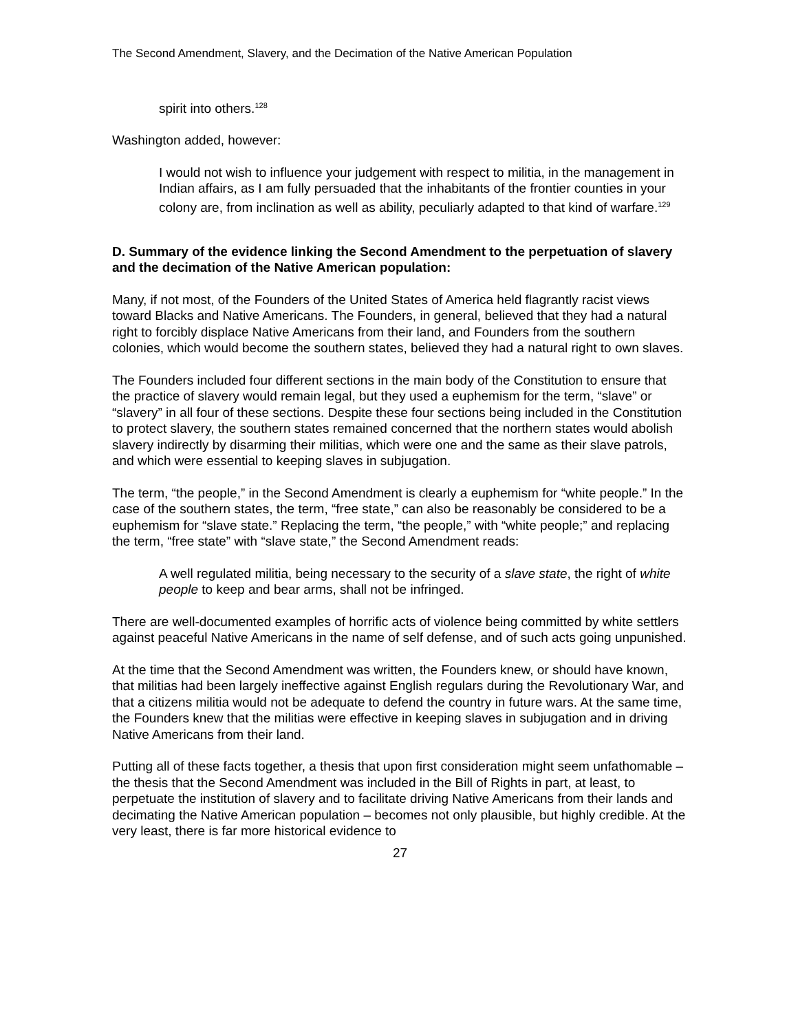The Second Amendment, Slavery, and the Decimation of the Native American Population
spirit into others.<sup>128</sup>
Washington added, however:
I would not wish to influence your judgement with respect to militia, in the management in Indian affairs, as I am fully persuaded that the inhabitants of the frontier counties in your colony are, from inclination as well as ability, peculiarly adapted to that kind of warfare.<sup>129</sup>
D. Summary of the evidence linking the Second Amendment to the perpetuation of slavery and the decimation of the Native American population:
Many, if not most, of the Founders of the United States of America held flagrantly racist views toward Blacks and Native Americans. The Founders, in general, believed that they had a natural right to forcibly displace Native Americans from their land, and Founders from the southern colonies, which would become the southern states, believed they had a natural right to own slaves.
The Founders included four different sections in the main body of the Constitution to ensure that the practice of slavery would remain legal, but they used a euphemism for the term, “slave” or “slavery” in all four of these sections. Despite these four sections being included in the Constitution to protect slavery, the southern states remained concerned that the northern states would abolish slavery indirectly by disarming their militias, which were one and the same as their slave patrols, and which were essential to keeping slaves in subjugation.
The term, “the people,” in the Second Amendment is clearly a euphemism for “white people.” In the case of the southern states, the term, “free state,” can also be reasonably be considered to be a euphemism for “slave state.” Replacing the term, “the people,” with “white people;” and replacing the term, “free state” with “slave state,” the Second Amendment reads:
A well regulated militia, being necessary to the security of a slave state, the right of white people to keep and bear arms, shall not be infringed.
There are well-documented examples of horrific acts of violence being committed by white settlers against peaceful Native Americans in the name of self defense, and of such acts going unpunished.
At the time that the Second Amendment was written, the Founders knew, or should have known, that militias had been largely ineffective against English regulars during the Revolutionary War, and that a citizens militia would not be adequate to defend the country in future wars. At the same time, the Founders knew that the militias were effective in keeping slaves in subjugation and in driving Native Americans from their land.
Putting all of these facts together, a thesis that upon first consideration might seem unfathomable – the thesis that the Second Amendment was included in the Bill of Rights in part, at least, to perpetuate the institution of slavery and to facilitate driving Native Americans from their lands and decimating the Native American population – becomes not only plausible, but highly credible. At the very least, there is far more historical evidence to
27